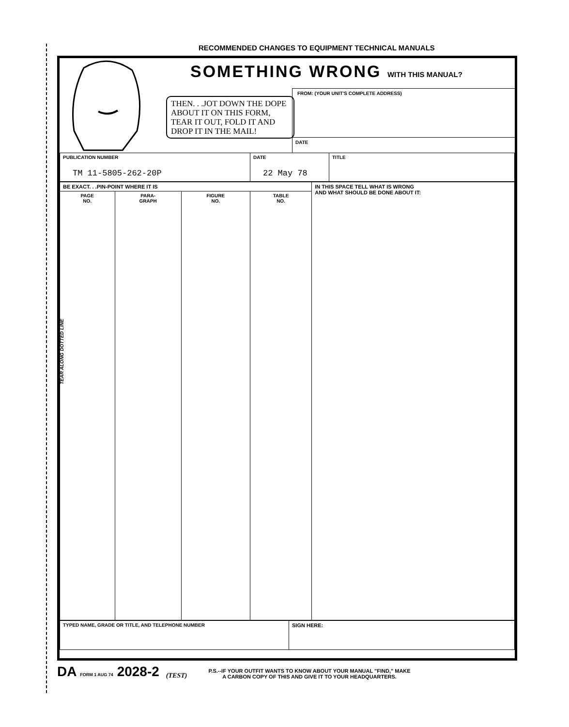TEAR ALONG DOTTED LINE
RECOMMENDED CHANGES TO EQUIPMENT TECHNICAL MANUALS
SOMETHING WRONG WITH THIS MANUAL?
THEN. . .JOT DOWN THE DOPE ABOUT IT ON THIS FORM, TEAR IT OUT, FOLD IT AND DROP IT IN THE MAIL!
FROM: (YOUR UNIT'S COMPLETE ADDRESS)
DATE
| PUBLICATION NUMBER TM 11-5805-262-20P | DATE 22 May 78 | TITLE |
| BE EXACT. . .PIN-POINT WHERE IT IS | | | | IN THIS SPACE TELL WHAT IS WRONG AND WHAT SHOULD BE DONE ABOUT IT: |
| PAGE NO. | PARA- GRAPH | FIGURE NO. | TABLE NO. | |
| TYPED NAME, GRADE OR TITLE, AND TELEPHONE NUMBER | SIGN HERE: |
DA FORM 1 AUG 74 2028-2
(TEST)
P.S.--IF YOUR OUTFIT WANTS TO KNOW ABOUT YOUR MANUAL "FIND," MAKE
A CARBON COPY OF THIS AND GIVE IT TO YOUR HEADQUARTERS.